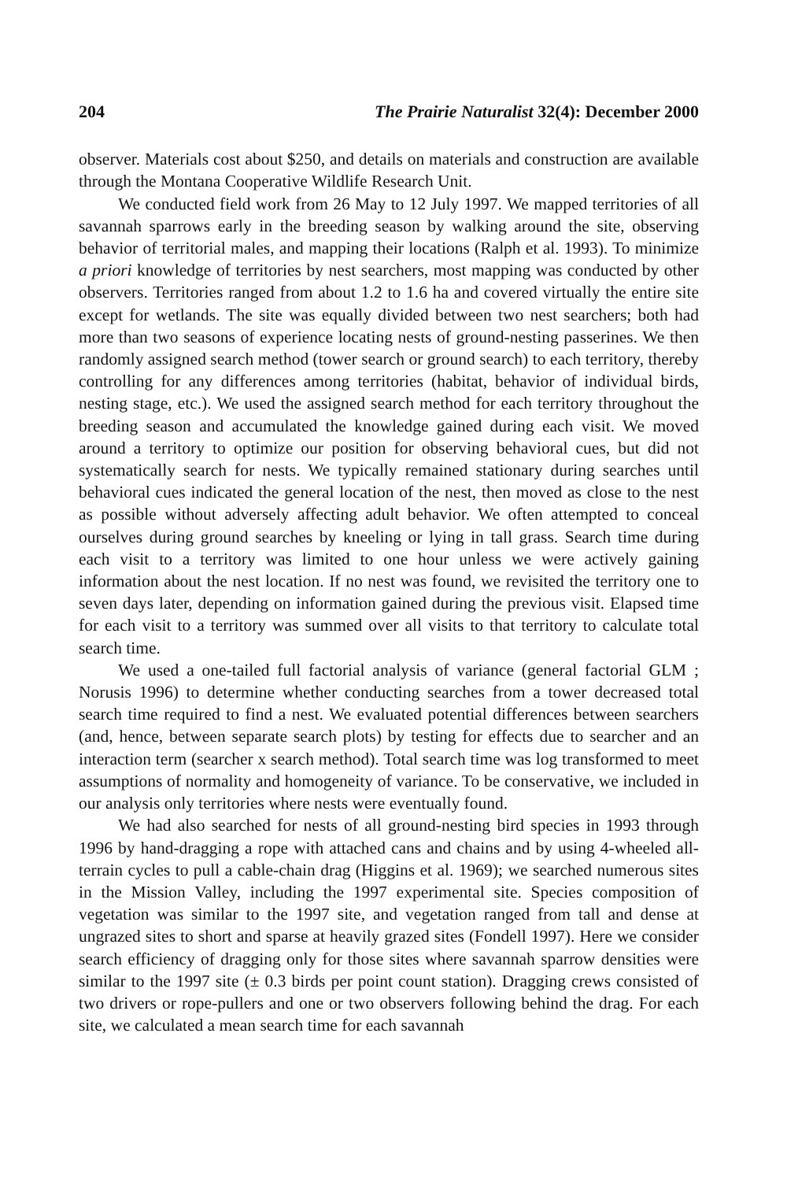204 The Prairie Naturalist 32(4): December 2000
observer. Materials cost about $250, and details on materials and construction are available through the Montana Cooperative Wildlife Research Unit.
We conducted field work from 26 May to 12 July 1997. We mapped territories of all savannah sparrows early in the breeding season by walking around the site, observing behavior of territorial males, and mapping their locations (Ralph et al. 1993). To minimize a priori knowledge of territories by nest searchers, most mapping was conducted by other observers. Territories ranged from about 1.2 to 1.6 ha and covered virtually the entire site except for wetlands. The site was equally divided between two nest searchers; both had more than two seasons of experience locating nests of ground-nesting passerines. We then randomly assigned search method (tower search or ground search) to each territory, thereby controlling for any differences among territories (habitat, behavior of individual birds, nesting stage, etc.). We used the assigned search method for each territory throughout the breeding season and accumulated the knowledge gained during each visit. We moved around a territory to optimize our position for observing behavioral cues, but did not systematically search for nests. We typically remained stationary during searches until behavioral cues indicated the general location of the nest, then moved as close to the nest as possible without adversely affecting adult behavior. We often attempted to conceal ourselves during ground searches by kneeling or lying in tall grass. Search time during each visit to a territory was limited to one hour unless we were actively gaining information about the nest location. If no nest was found, we revisited the territory one to seven days later, depending on information gained during the previous visit. Elapsed time for each visit to a territory was summed over all visits to that territory to calculate total search time.
We used a one-tailed full factorial analysis of variance (general factorial GLM ; Norusis 1996) to determine whether conducting searches from a tower decreased total search time required to find a nest. We evaluated potential differences between searchers (and, hence, between separate search plots) by testing for effects due to searcher and an interaction term (searcher x search method). Total search time was log transformed to meet assumptions of normality and homogeneity of variance. To be conservative, we included in our analysis only territories where nests were eventually found.
We had also searched for nests of all ground-nesting bird species in 1993 through 1996 by hand-dragging a rope with attached cans and chains and by using 4-wheeled all-terrain cycles to pull a cable-chain drag (Higgins et al. 1969); we searched numerous sites in the Mission Valley, including the 1997 experimental site. Species composition of vegetation was similar to the 1997 site, and vegetation ranged from tall and dense at ungrazed sites to short and sparse at heavily grazed sites (Fondell 1997). Here we consider search efficiency of dragging only for those sites where savannah sparrow densities were similar to the 1997 site (± 0.3 birds per point count station). Dragging crews consisted of two drivers or rope-pullers and one or two observers following behind the drag. For each site, we calculated a mean search time for each savannah